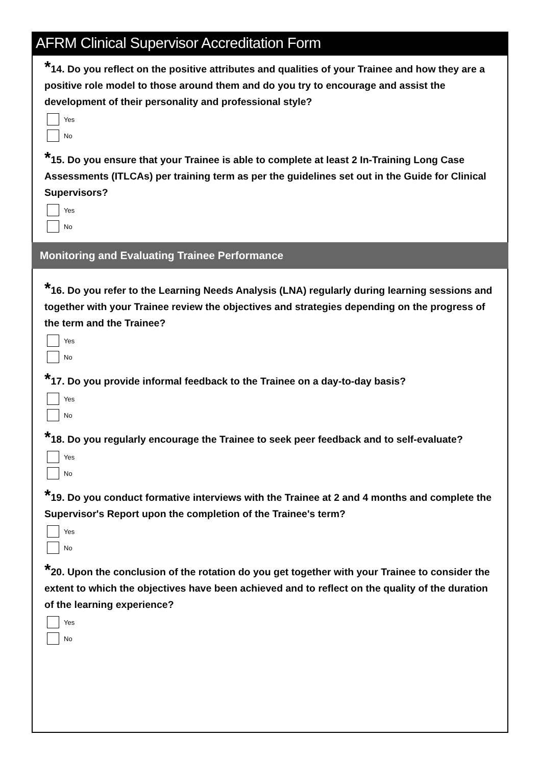AFRM Clinical Supervisor Accreditation Form
*14. Do you reflect on the positive attributes and qualities of your Trainee and how they are a positive role model to those around them and do you try to encourage and assist the development of their personality and professional style?
Yes
No
*15. Do you ensure that your Trainee is able to complete at least 2 In-Training Long Case Assessments (ITLCAs) per training term as per the guidelines set out in the Guide for Clinical Supervisors?
Yes
No
Monitoring and Evaluating Trainee Performance
*16. Do you refer to the Learning Needs Analysis (LNA) regularly during learning sessions and together with your Trainee review the objectives and strategies depending on the progress of the term and the Trainee?
Yes
No
*17. Do you provide informal feedback to the Trainee on a day-to-day basis?
Yes
No
*18. Do you regularly encourage the Trainee to seek peer feedback and to self-evaluate?
Yes
No
*19. Do you conduct formative interviews with the Trainee at 2 and 4 months and complete the Supervisor's Report upon the completion of the Trainee's term?
Yes
No
*20. Upon the conclusion of the rotation do you get together with your Trainee to consider the extent to which the objectives have been achieved and to reflect on the quality of the duration of the learning experience?
Yes
No